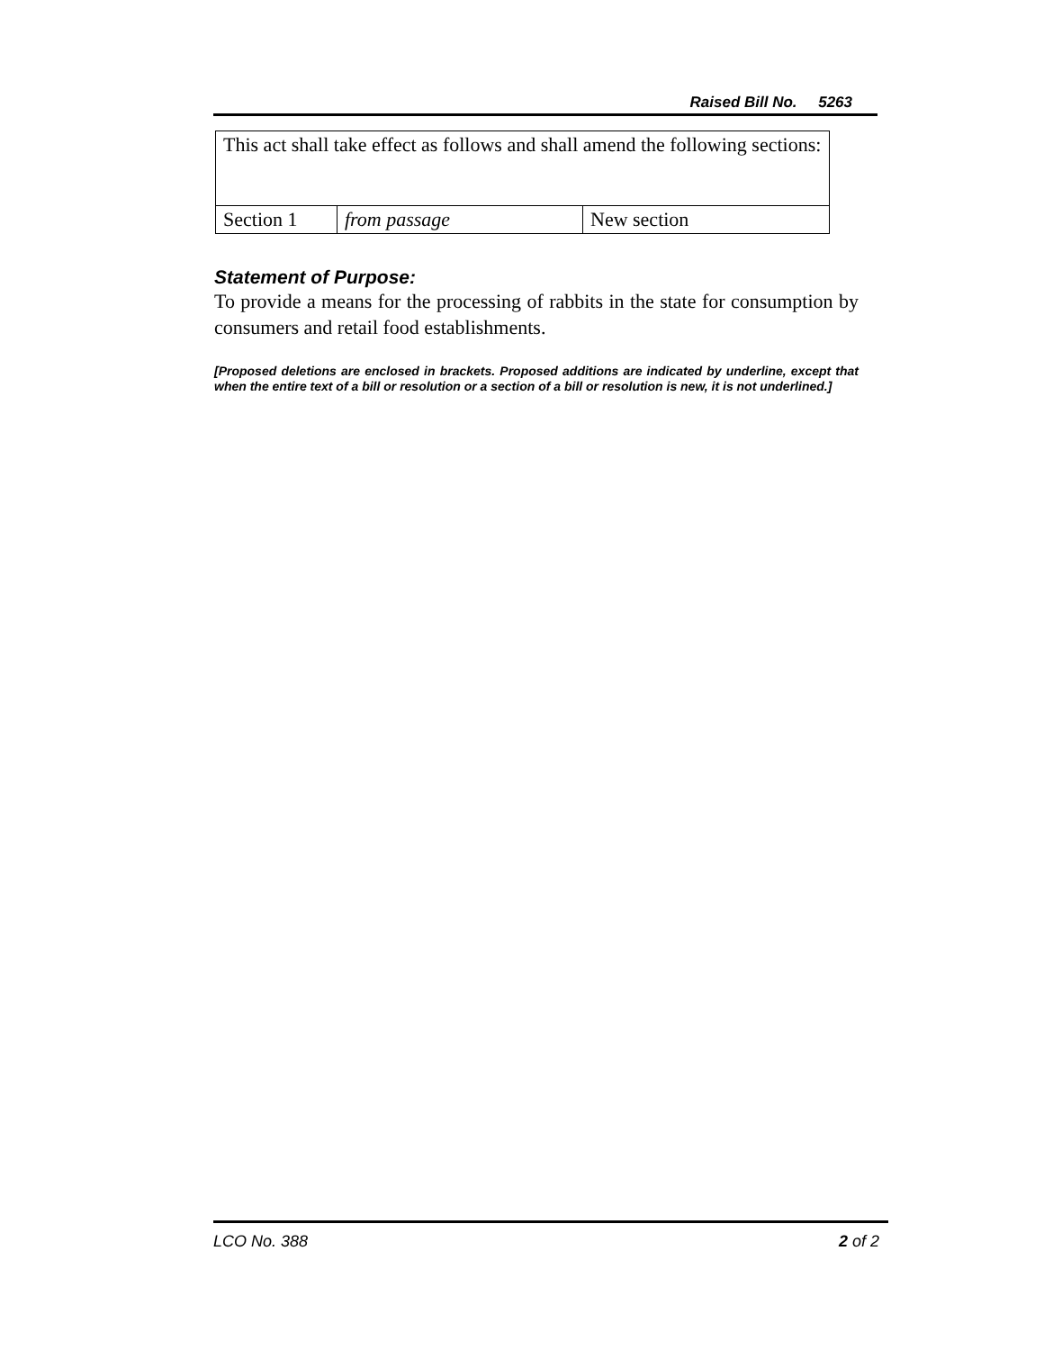Raised Bill No. 5263
| This act shall take effect as follows and shall amend the following sections: | | |
| Section 1 | from passage | New section |
Statement of Purpose:
To provide a means for the processing of rabbits in the state for consumption by consumers and retail food establishments.
[Proposed deletions are enclosed in brackets. Proposed additions are indicated by underline, except that when the entire text of a bill or resolution or a section of a bill or resolution is new, it is not underlined.]
LCO No. 388 2 of 2